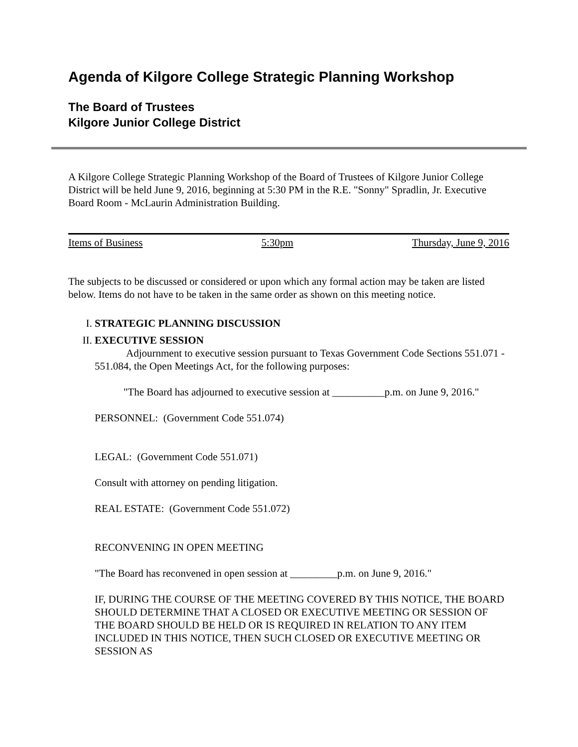Agenda of Kilgore College Strategic Planning Workshop
The Board of Trustees
Kilgore Junior College District
A Kilgore College Strategic Planning Workshop of the Board of Trustees of Kilgore Junior College District will be held June 9, 2016, beginning at 5:30 PM in the R.E. "Sonny" Spradlin, Jr. Executive Board Room - McLaurin Administration Building.
Items of Business 5:30pm Thursday, June 9, 2016
The subjects to be discussed or considered or upon which any formal action may be taken are listed below. Items do not have to be taken in the same order as shown on this meeting notice.
I. STRATEGIC PLANNING DISCUSSION
II. EXECUTIVE SESSION
Adjournment to executive session pursuant to Texas Government Code Sections 551.071 - 551.084, the Open Meetings Act, for the following purposes:
"The Board has adjourned to executive session at __________p.m. on June 9, 2016."
PERSONNEL: (Government Code 551.074)
LEGAL: (Government Code 551.071)
Consult with attorney on pending litigation.
REAL ESTATE: (Government Code 551.072)
RECONVENING IN OPEN MEETING
"The Board has reconvened in open session at _________p.m. on June 9, 2016."
IF, DURING THE COURSE OF THE MEETING COVERED BY THIS NOTICE, THE BOARD SHOULD DETERMINE THAT A CLOSED OR EXECUTIVE MEETING OR SESSION OF THE BOARD SHOULD BE HELD OR IS REQUIRED IN RELATION TO ANY ITEM INCLUDED IN THIS NOTICE, THEN SUCH CLOSED OR EXECUTIVE MEETING OR SESSION AS